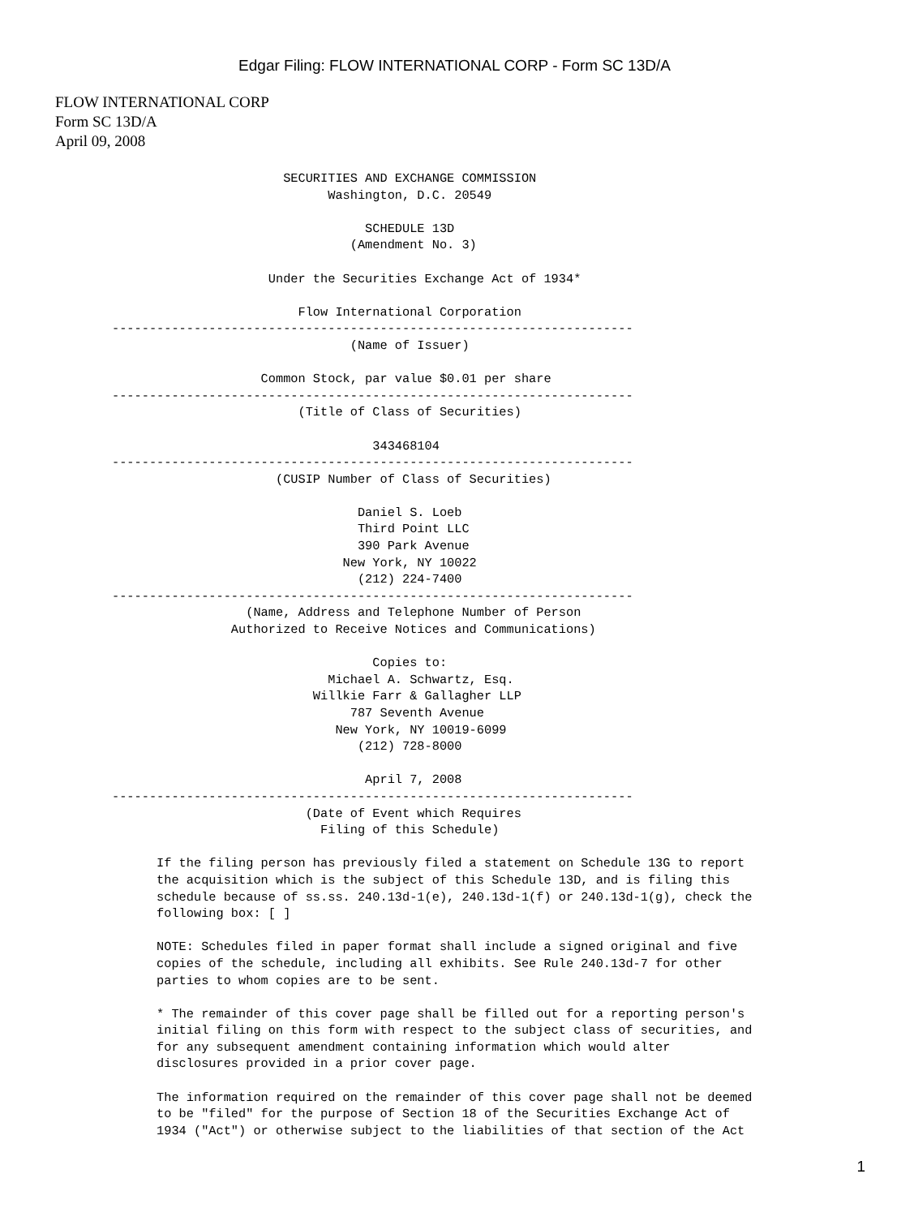Edgar Filing: FLOW INTERNATIONAL CORP - Form SC 13D/A
FLOW INTERNATIONAL CORP
Form SC 13D/A
April 09, 2008
                       SECURITIES AND EXCHANGE COMMISSION
                             Washington, D.C. 20549

                                  SCHEDULE 13D
                                (Amendment No. 3)

                     Under the Securities Exchange Act of 1934*

                         Flow International Corporation
----------------------------------------------------------------------
                                (Name of Issuer)

                    Common Stock, par value $0.01 per share
----------------------------------------------------------------------
                         (Title of Class of Securities)

                                   343468104
----------------------------------------------------------------------
                      (CUSIP Number of Class of Securities)

                                 Daniel S. Loeb
                                 Third Point LLC
                                 390 Park Avenue
                               New York, NY 10022
                                 (212) 224-7400
----------------------------------------------------------------------
                  (Name, Address and Telephone Number of Person
                Authorized to Receive Notices and Communications)

                                   Copies to:
                             Michael A. Schwartz, Esq.
                           Willkie Farr & Gallagher LLP
                                787 Seventh Avenue
                              New York, NY 10019-6099
                                 (212) 728-8000

                                  April 7, 2008
----------------------------------------------------------------------
                          (Date of Event which Requires
                            Filing of this Schedule)

      If the filing person has previously filed a statement on Schedule 13G to report
      the acquisition which is the subject of this Schedule 13D, and is filing this
      schedule because of ss.ss. 240.13d-1(e), 240.13d-1(f) or 240.13d-1(g), check the
      following box: [ ]

      NOTE: Schedules filed in paper format shall include a signed original and five
      copies of the schedule, including all exhibits. See Rule 240.13d-7 for other
      parties to whom copies are to be sent.

      * The remainder of this cover page shall be filled out for a reporting person's
      initial filing on this form with respect to the subject class of securities, and
      for any subsequent amendment containing information which would alter
      disclosures provided in a prior cover page.

      The information required on the remainder of this cover page shall not be deemed
      to be "filed" for the purpose of Section 18 of the Securities Exchange Act of
      1934 ("Act") or otherwise subject to the liabilities of that section of the Act
1